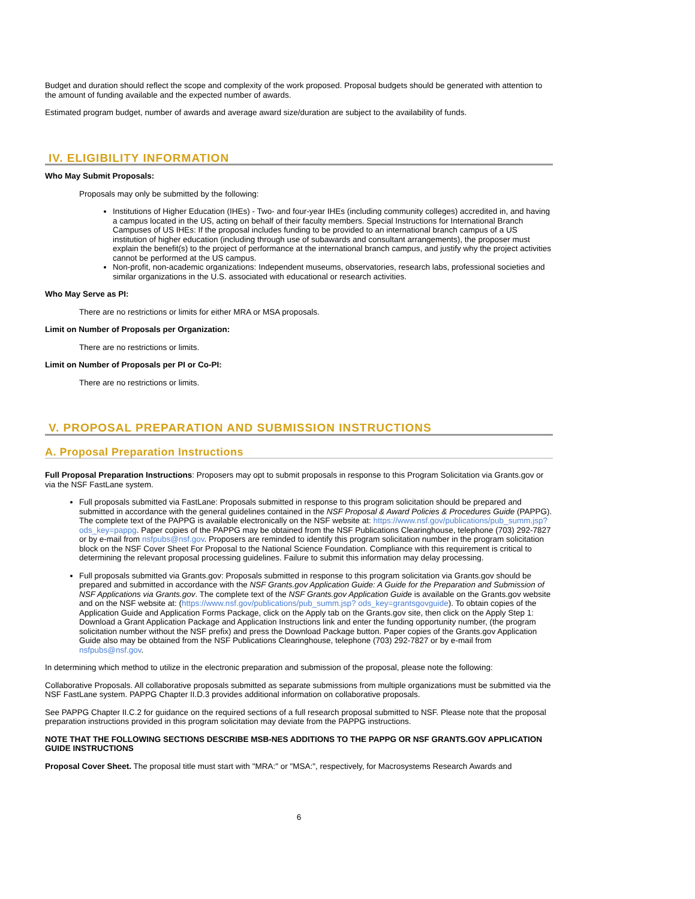Budget and duration should reflect the scope and complexity of the work proposed. Proposal budgets should be generated with attention to the amount of funding available and the expected number of awards.
Estimated program budget, number of awards and average award size/duration are subject to the availability of funds.
IV. ELIGIBILITY INFORMATION
Who May Submit Proposals:
Proposals may only be submitted by the following:
Institutions of Higher Education (IHEs) - Two- and four-year IHEs (including community colleges) accredited in, and having a campus located in the US, acting on behalf of their faculty members. Special Instructions for International Branch Campuses of US IHEs: If the proposal includes funding to be provided to an international branch campus of a US institution of higher education (including through use of subawards and consultant arrangements), the proposer must explain the benefit(s) to the project of performance at the international branch campus, and justify why the project activities cannot be performed at the US campus.
Non-profit, non-academic organizations: Independent museums, observatories, research labs, professional societies and similar organizations in the U.S. associated with educational or research activities.
Who May Serve as PI:
There are no restrictions or limits for either MRA or MSA proposals.
Limit on Number of Proposals per Organization:
There are no restrictions or limits.
Limit on Number of Proposals per PI or Co-PI:
There are no restrictions or limits.
V. PROPOSAL PREPARATION AND SUBMISSION INSTRUCTIONS
A. Proposal Preparation Instructions
Full Proposal Preparation Instructions: Proposers may opt to submit proposals in response to this Program Solicitation via Grants.gov or via the NSF FastLane system.
Full proposals submitted via FastLane: Proposals submitted in response to this program solicitation should be prepared and submitted in accordance with the general guidelines contained in the NSF Proposal & Award Policies & Procedures Guide (PAPPG). The complete text of the PAPPG is available electronically on the NSF website at: https://www.nsf.gov/publications/pub_summ.jsp?ods_key=pappg. Paper copies of the PAPPG may be obtained from the NSF Publications Clearinghouse, telephone (703) 292-7827 or by e-mail from nsfpubs@nsf.gov. Proposers are reminded to identify this program solicitation number in the program solicitation block on the NSF Cover Sheet For Proposal to the National Science Foundation. Compliance with this requirement is critical to determining the relevant proposal processing guidelines. Failure to submit this information may delay processing.
Full proposals submitted via Grants.gov: Proposals submitted in response to this program solicitation via Grants.gov should be prepared and submitted in accordance with the NSF Grants.gov Application Guide: A Guide for the Preparation and Submission of NSF Applications via Grants.gov. The complete text of the NSF Grants.gov Application Guide is available on the Grants.gov website and on the NSF website at: (https://www.nsf.gov/publications/pub_summ.jsp? ods_key=grantsgovguide). To obtain copies of the Application Guide and Application Forms Package, click on the Apply tab on the Grants.gov site, then click on the Apply Step 1: Download a Grant Application Package and Application Instructions link and enter the funding opportunity number, (the program solicitation number without the NSF prefix) and press the Download Package button. Paper copies of the Grants.gov Application Guide also may be obtained from the NSF Publications Clearinghouse, telephone (703) 292-7827 or by e-mail from nsfpubs@nsf.gov.
In determining which method to utilize in the electronic preparation and submission of the proposal, please note the following:
Collaborative Proposals. All collaborative proposals submitted as separate submissions from multiple organizations must be submitted via the NSF FastLane system. PAPPG Chapter II.D.3 provides additional information on collaborative proposals.
See PAPPG Chapter II.C.2 for guidance on the required sections of a full research proposal submitted to NSF. Please note that the proposal preparation instructions provided in this program solicitation may deviate from the PAPPG instructions.
NOTE THAT THE FOLLOWING SECTIONS DESCRIBE MSB-NES ADDITIONS TO THE PAPPG OR NSF GRANTS.GOV APPLICATION GUIDE INSTRUCTIONS
Proposal Cover Sheet. The proposal title must start with "MRA:" or "MSA:", respectively, for Macrosystems Research Awards and
6